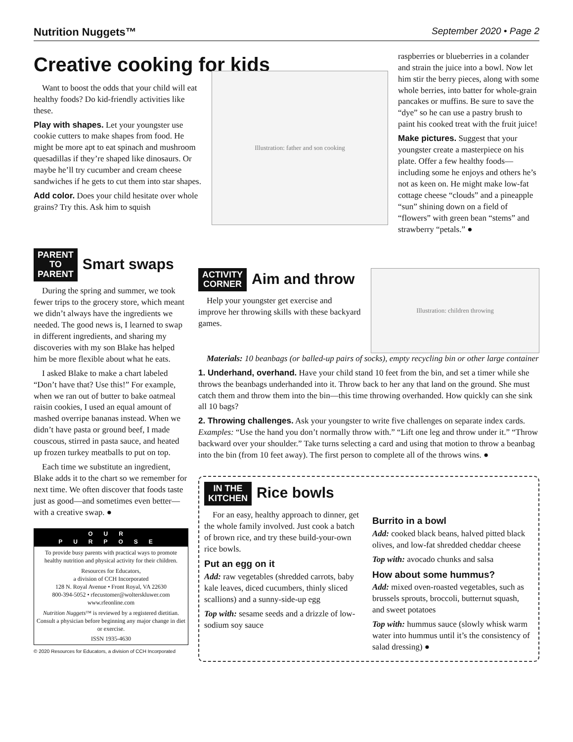Nutrition Nuggets™ September 2020 • Page 2
Creative cooking for kids
Want to boost the odds that your child will eat healthy foods? Do kid-friendly activities like these.
Play with shapes. Let your youngster use cookie cutters to make shapes from food. He might be more apt to eat spinach and mushroom quesadillas if they’re shaped like dinosaurs. Or maybe he’ll try cucumber and cream cheese sandwiches if he gets to cut them into star shapes.
Add color. Does your child hesitate over whole grains? Try this. Ask him to squish
Illustration: father and son cooking
raspberries or blueberries in a colander and strain the juice into a bowl. Now let him stir the berry pieces, along with some whole berries, into batter for whole-grain pancakes or muffins. Be sure to save the “dye” so he can use a pastry brush to paint his cooked treat with the fruit juice!
Make pictures. Suggest that your youngster create a masterpiece on his plate. Offer a few healthy foods—including some he enjoys and others he’s not as keen on. He might make low-fat cottage cheese “clouds” and a pineapple “sun” shining down on a field of “flowers” with green bean “stems” and strawberry “petals.” ●
PARENT
TO
PARENT Smart swaps
During the spring and summer, we took fewer trips to the grocery store, which meant we didn’t always have the ingredients we needed. The good news is, I learned to swap in different ingredients, and sharing my discoveries with my son Blake has helped him be more flexible about what he eats.
I asked Blake to make a chart labeled “Don’t have that? Use this!” For example, when we ran out of butter to bake oatmeal raisin cookies, I used an equal amount of mashed overripe bananas instead. When we didn’t have pasta or ground beef, I made couscous, stirred in pasta sauce, and heated up frozen turkey meatballs to put on top.
Each time we substitute an ingredient, Blake adds it to the chart so we remember for next time. We often discover that foods taste just as good—and sometimes even better—with a creative swap. ●
OUR PURPOSE
To provide busy parents with practical ways to promote healthy nutrition and physical activity for their children.
Resources for Educators,
a division of CCH Incorporated
128 N. Royal Avenue • Front Royal, VA 22630
800-394-5052 • rfecustomer@wolterskluwer.com
www.rfeonline.com
Nutrition Nuggets™ is reviewed by a registered dietitian. Consult a physician before beginning any major change in diet or exercise.
ISSN 1935-4630
© 2020 Resources for Educators, a division of CCH Incorporated
ACTIVITY
CORNER Aim and throw
Help your youngster get exercise and improve her throwing skills with these backyard games.
Illustration: children throwing
Materials: 10 beanbags (or balled-up pairs of socks), empty recycling bin or other large container
1. Underhand, overhand. Have your child stand 10 feet from the bin, and set a timer while she throws the beanbags underhanded into it. Throw back to her any that land on the ground. She must catch them and throw them into the bin—this time throwing overhanded. How quickly can she sink all 10 bags?
2. Throwing challenges. Ask your youngster to write five challenges on separate index cards. Examples: “Use the hand you don’t normally throw with.” “Lift one leg and throw under it.” “Throw backward over your shoulder.” Take turns selecting a card and using that motion to throw a beanbag into the bin (from 10 feet away). The first person to complete all of the throws wins. ●
IN THE
KITCHEN Rice bowls
For an easy, healthy approach to dinner, get the whole family involved. Just cook a batch of brown rice, and try these build-your-own rice bowls.
Put an egg on it
Add: raw vegetables (shredded carrots, baby kale leaves, diced cucumbers, thinly sliced scallions) and a sunny-side-up egg
Top with: sesame seeds and a drizzle of low-sodium soy sauce
Burrito in a bowl
Add: cooked black beans, halved pitted black olives, and low-fat shredded cheddar cheese
Top with: avocado chunks and salsa
How about some hummus?
Add: mixed oven-roasted vegetables, such as brussels sprouts, broccoli, butternut squash, and sweet potatoes
Top with: hummus sauce (slowly whisk warm water into hummus until it’s the consistency of salad dressing) ●